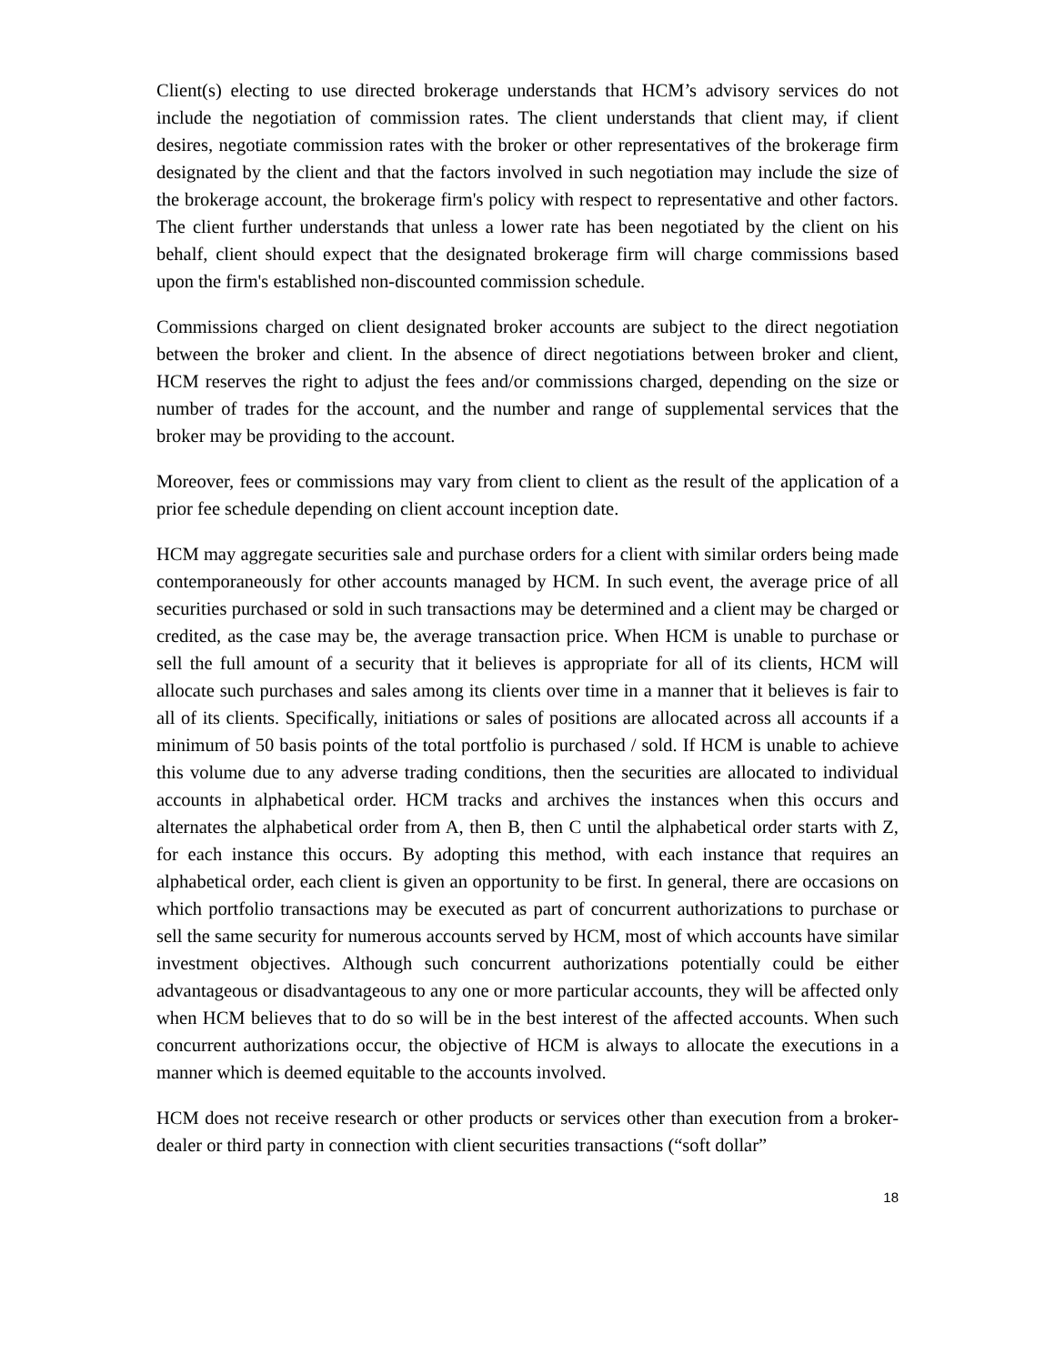Client(s) electing to use directed brokerage understands that HCM’s advisory services do not include the negotiation of commission rates. The client understands that client may, if client desires, negotiate commission rates with the broker or other representatives of the brokerage firm designated by the client and that the factors involved in such negotiation may include the size of the brokerage account, the brokerage firm's policy with respect to representative and other factors. The client further understands that unless a lower rate has been negotiated by the client on his behalf, client should expect that the designated brokerage firm will charge commissions based upon the firm's established non-discounted commission schedule.
Commissions charged on client designated broker accounts are subject to the direct negotiation between the broker and client. In the absence of direct negotiations between broker and client, HCM reserves the right to adjust the fees and/or commissions charged, depending on the size or number of trades for the account, and the number and range of supplemental services that the broker may be providing to the account.
Moreover, fees or commissions may vary from client to client as the result of the application of a prior fee schedule depending on client account inception date.
HCM may aggregate securities sale and purchase orders for a client with similar orders being made contemporaneously for other accounts managed by HCM. In such event, the average price of all securities purchased or sold in such transactions may be determined and a client may be charged or credited, as the case may be, the average transaction price. When HCM is unable to purchase or sell the full amount of a security that it believes is appropriate for all of its clients, HCM will allocate such purchases and sales among its clients over time in a manner that it believes is fair to all of its clients. Specifically, initiations or sales of positions are allocated across all accounts if a minimum of 50 basis points of the total portfolio is purchased / sold. If HCM is unable to achieve this volume due to any adverse trading conditions, then the securities are allocated to individual accounts in alphabetical order. HCM tracks and archives the instances when this occurs and alternates the alphabetical order from A, then B, then C until the alphabetical order starts with Z, for each instance this occurs. By adopting this method, with each instance that requires an alphabetical order, each client is given an opportunity to be first. In general, there are occasions on which portfolio transactions may be executed as part of concurrent authorizations to purchase or sell the same security for numerous accounts served by HCM, most of which accounts have similar investment objectives. Although such concurrent authorizations potentially could be either advantageous or disadvantageous to any one or more particular accounts, they will be affected only when HCM believes that to do so will be in the best interest of the affected accounts. When such concurrent authorizations occur, the objective of HCM is always to allocate the executions in a manner which is deemed equitable to the accounts involved.
HCM does not receive research or other products or services other than execution from a broker-dealer or third party in connection with client securities transactions (“soft dollar”
18